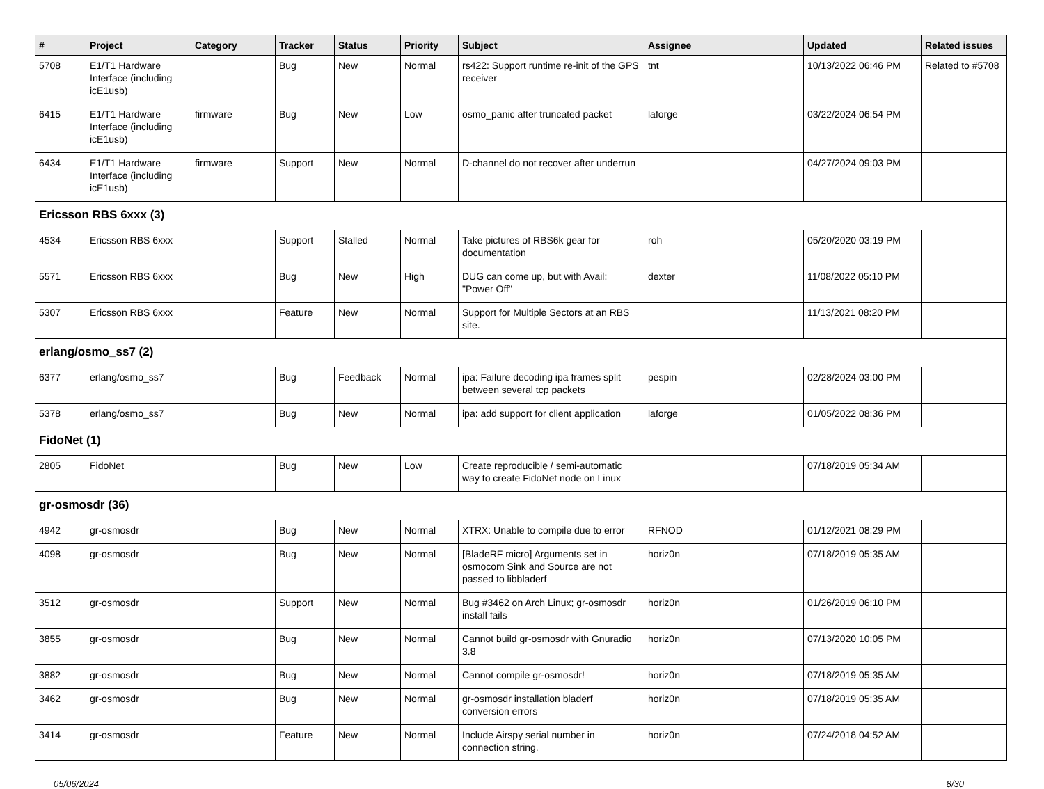| # | Project | Category | Tracker | Status | Priority | Subject | Assignee | Updated | Related issues |
| --- | --- | --- | --- | --- | --- | --- | --- | --- | --- |
| 5708 | E1/T1 Hardware Interface (including icE1usb) | | Bug | New | Normal | rs422: Support runtime re-init of the GPS receiver | tnt | 10/13/2022 06:46 PM | Related to #5708 |
| 6415 | E1/T1 Hardware Interface (including icE1usb) | firmware | Bug | New | Low | osmo_panic after truncated packet | laforge | 03/22/2024 06:54 PM | |
| 6434 | E1/T1 Hardware Interface (including icE1usb) | firmware | Support | New | Normal | D-channel do not recover after underrun | | 04/27/2024 09:03 PM | |
| Ericsson RBS 6xxx (3) | | | | | | | | | |
| 4534 | Ericsson RBS 6xxx | | Support | Stalled | Normal | Take pictures of RBS6k gear for documentation | roh | 05/20/2020 03:19 PM | |
| 5571 | Ericsson RBS 6xxx | | Bug | New | High | DUG can come up, but with Avail: "Power Off" | dexter | 11/08/2022 05:10 PM | |
| 5307 | Ericsson RBS 6xxx | | Feature | New | Normal | Support for Multiple Sectors at an RBS site. | | 11/13/2021 08:20 PM | |
| erlang/osmo_ss7 (2) | | | | | | | | | |
| 6377 | erlang/osmo_ss7 | | Bug | Feedback | Normal | ipa: Failure decoding ipa frames split between several tcp packets | pespin | 02/28/2024 03:00 PM | |
| 5378 | erlang/osmo_ss7 | | Bug | New | Normal | ipa: add support for client application | laforge | 01/05/2022 08:36 PM | |
| FidoNet (1) | | | | | | | | | |
| 2805 | FidoNet | | Bug | New | Low | Create reproducible / semi-automatic way to create FidoNet node on Linux | | 07/18/2019 05:34 AM | |
| gr-osmosdr (36) | | | | | | | | | |
| 4942 | gr-osmosdr | | Bug | New | Normal | XTRX: Unable to compile due to error | RFNOD | 01/12/2021 08:29 PM | |
| 4098 | gr-osmosdr | | Bug | New | Normal | [BladeRF micro] Arguments set in osmocom Sink and Source are not passed to libbladerf | horiz0n | 07/18/2019 05:35 AM | |
| 3512 | gr-osmosdr | | Support | New | Normal | Bug #3462 on Arch Linux; gr-osmosdr install fails | horiz0n | 01/26/2019 06:10 PM | |
| 3855 | gr-osmosdr | | Bug | New | Normal | Cannot build gr-osmosdr with Gnuradio 3.8 | horiz0n | 07/13/2020 10:05 PM | |
| 3882 | gr-osmosdr | | Bug | New | Normal | Cannot compile gr-osmosdr! | horiz0n | 07/18/2019 05:35 AM | |
| 3462 | gr-osmosdr | | Bug | New | Normal | gr-osmosdr installation bladerf conversion errors | horiz0n | 07/18/2019 05:35 AM | |
| 3414 | gr-osmosdr | | Feature | New | Normal | Include Airspy serial number in connection string. | horiz0n | 07/24/2018 04:52 AM | |
05/06/2024 8/30